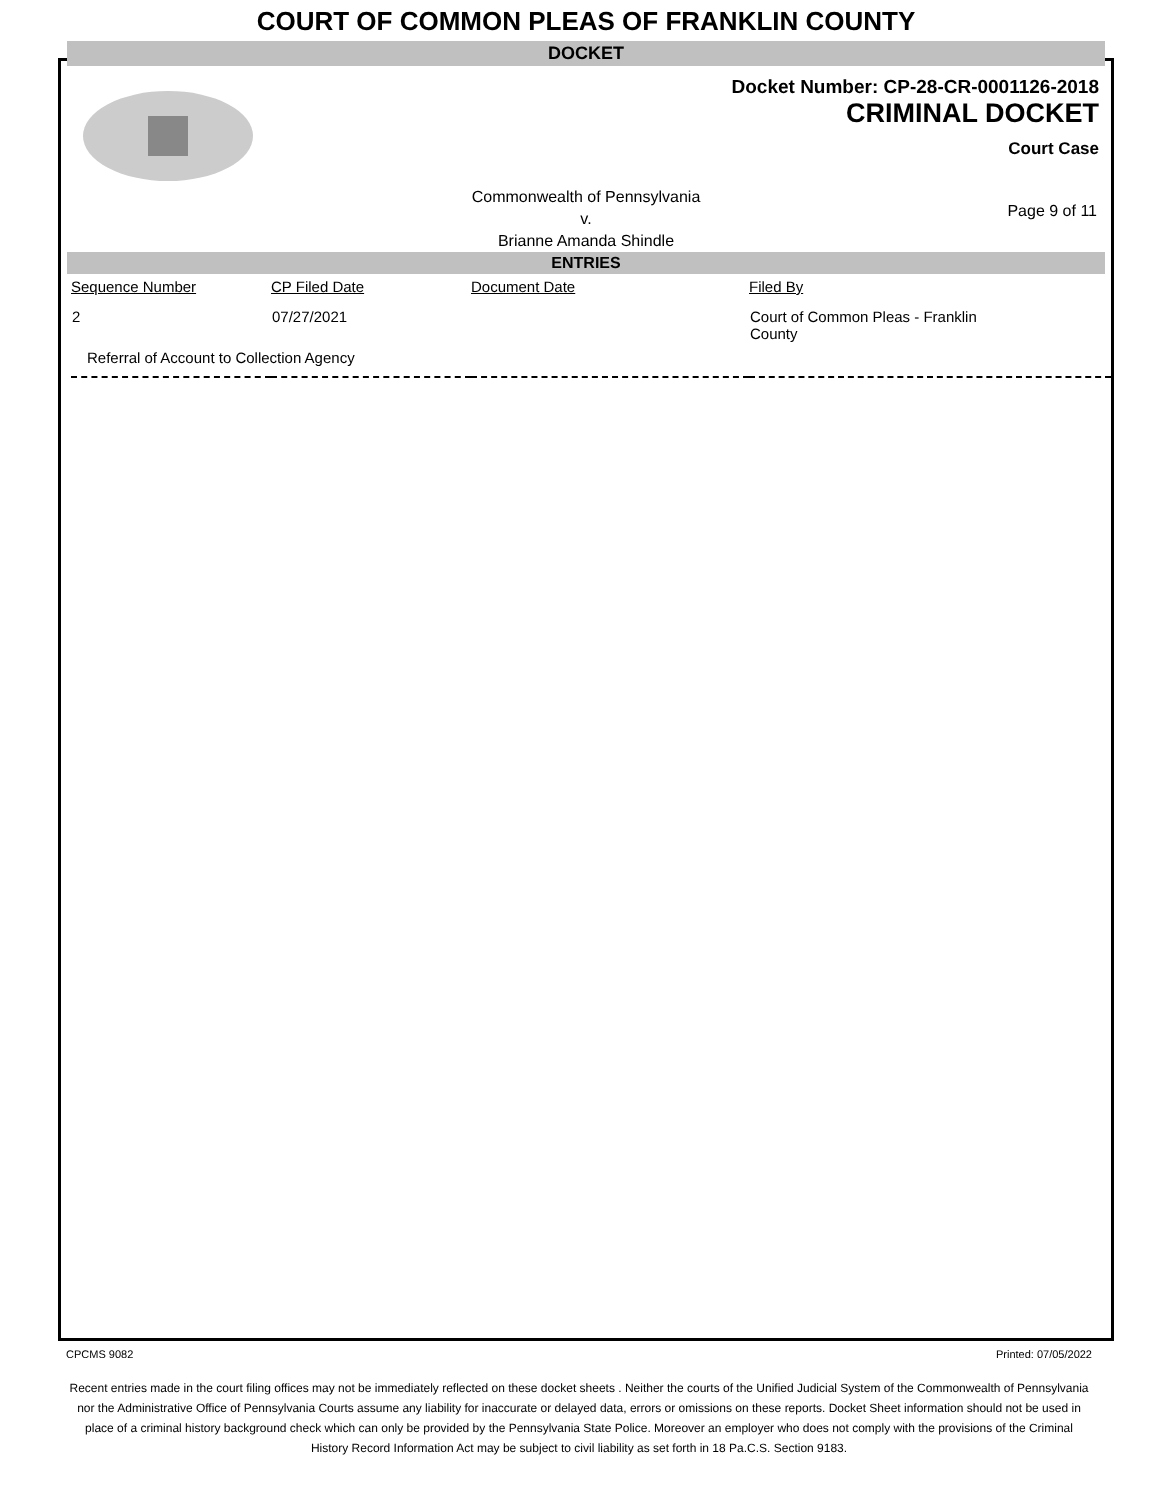COURT OF COMMON PLEAS OF FRANKLIN COUNTY
DOCKET
Docket Number: CP-28-CR-0001126-2018
CRIMINAL DOCKET
Court Case
Commonwealth of Pennsylvania
v.
Brianne Amanda Shindle
Page 9 of 11
ENTRIES
| Sequence Number | CP Filed Date | Document Date | Filed By |
| --- | --- | --- | --- |
| 2 | 07/27/2021 | | Court of Common Pleas - Franklin County |
| Referral of Account to Collection Agency | | | |
CPCMS 9082 Printed: 07/05/2022
Recent entries made in the court filing offices may not be immediately reflected on these docket sheets . Neither the courts of the Unified Judicial System of the Commonwealth of Pennsylvania nor the Administrative Office of Pennsylvania Courts assume any liability for inaccurate or delayed data, errors or omissions on these reports. Docket Sheet information should not be used in place of a criminal history background check which can only be provided by the Pennsylvania State Police. Moreover an employer who does not comply with the provisions of the Criminal History Record Information Act may be subject to civil liability as set forth in 18 Pa.C.S. Section 9183.